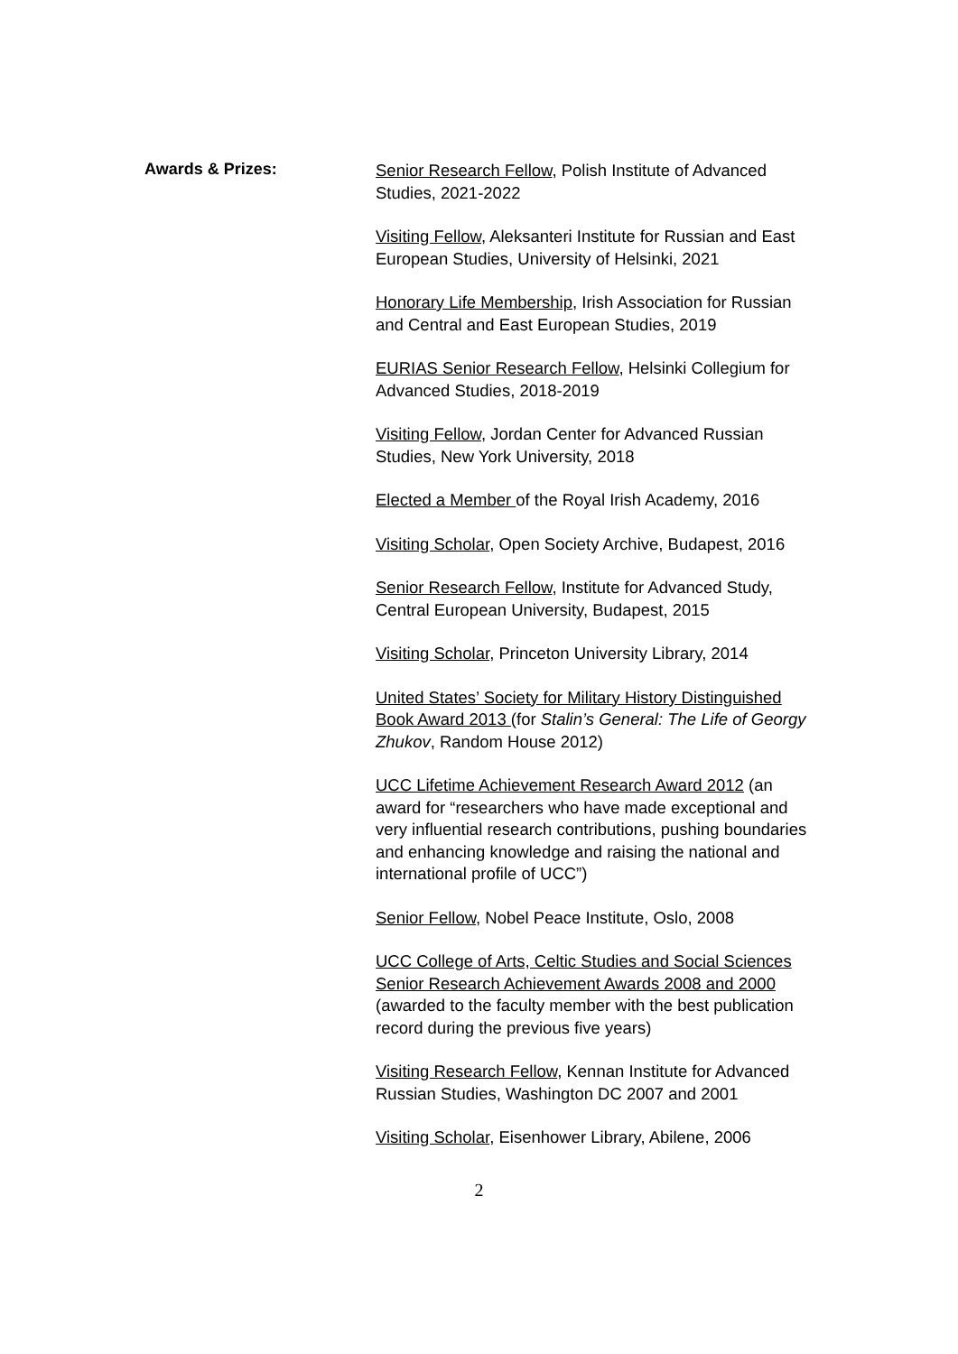Awards & Prizes:
Senior Research Fellow, Polish Institute of Advanced Studies, 2021-2022
Visiting Fellow, Aleksanteri Institute for Russian and East European Studies, University of Helsinki, 2021
Honorary Life Membership, Irish Association for Russian and Central and East European Studies, 2019
EURIAS Senior Research Fellow, Helsinki Collegium for Advanced Studies, 2018-2019
Visiting Fellow, Jordan Center for Advanced Russian Studies, New York University, 2018
Elected a Member of the Royal Irish Academy, 2016
Visiting Scholar, Open Society Archive, Budapest, 2016
Senior Research Fellow, Institute for Advanced Study, Central European University, Budapest, 2015
Visiting Scholar, Princeton University Library, 2014
United States’ Society for Military History Distinguished Book Award 2013 (for Stalin’s General: The Life of Georgy Zhukov, Random House 2012)
UCC Lifetime Achievement Research Award 2012 (an award for “researchers who have made exceptional and very influential research contributions, pushing boundaries and enhancing knowledge and raising the national and international profile of UCC”)
Senior Fellow, Nobel Peace Institute, Oslo, 2008
UCC College of Arts, Celtic Studies and Social Sciences Senior Research Achievement Awards 2008 and 2000 (awarded to the faculty member with the best publication record during the previous five years)
Visiting Research Fellow, Kennan Institute for Advanced Russian Studies, Washington DC 2007 and 2001
Visiting Scholar, Eisenhower Library, Abilene, 2006
2